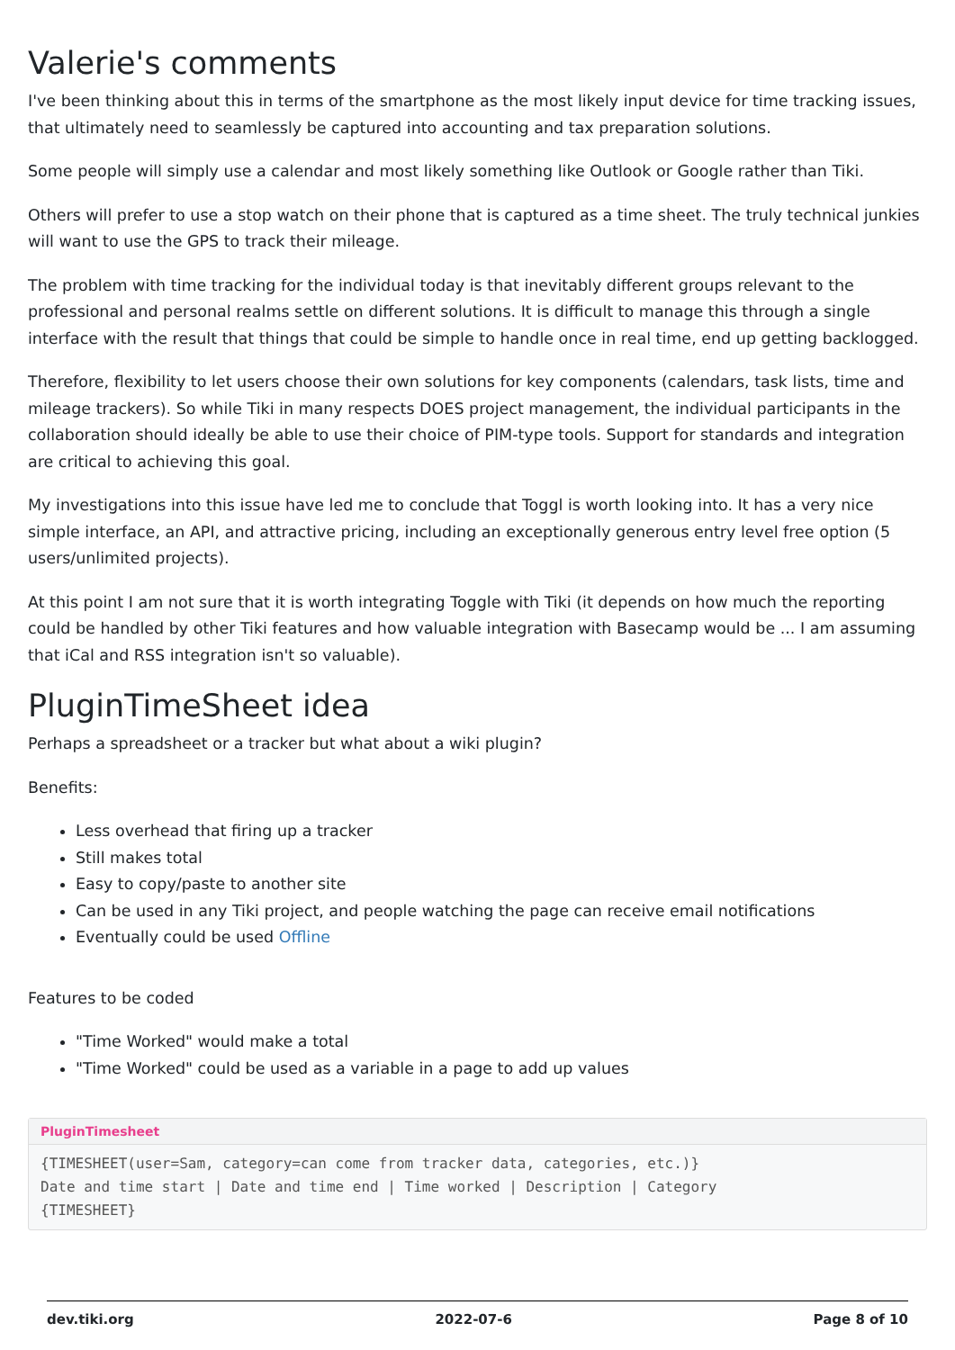Valerie's comments
I've been thinking about this in terms of the smartphone as the most likely input device for time tracking issues, that ultimately need to seamlessly be captured into accounting and tax preparation solutions.
Some people will simply use a calendar and most likely something like Outlook or Google rather than Tiki.
Others will prefer to use a stop watch on their phone that is captured as a time sheet. The truly technical junkies will want to use the GPS to track their mileage.
The problem with time tracking for the individual today is that inevitably different groups relevant to the professional and personal realms settle on different solutions. It is difficult to manage this through a single interface with the result that things that could be simple to handle once in real time, end up getting backlogged.
Therefore, flexibility to let users choose their own solutions for key components (calendars, task lists, time and mileage trackers). So while Tiki in many respects DOES project management, the individual participants in the collaboration should ideally be able to use their choice of PIM-type tools. Support for standards and integration are critical to achieving this goal.
My investigations into this issue have led me to conclude that Toggl is worth looking into. It has a very nice simple interface, an API, and attractive pricing, including an exceptionally generous entry level free option (5 users/unlimited projects).
At this point I am not sure that it is worth integrating Toggle with Tiki (it depends on how much the reporting could be handled by other Tiki features and how valuable integration with Basecamp would be ... I am assuming that iCal and RSS integration isn't so valuable).
PluginTimeSheet idea
Perhaps a spreadsheet or a tracker but what about a wiki plugin?
Benefits:
Less overhead that firing up a tracker
Still makes total
Easy to copy/paste to another site
Can be used in any Tiki project, and people watching the page can receive email notifications
Eventually could be used Offline
Features to be coded
"Time Worked" would make a total
"Time Worked" could be used as a variable in a page to add up values
PluginTimesheet
{TIMESHEET(user=Sam, category=can come from tracker data, categories, etc.)}
Date and time start | Date and time end | Time worked | Description | Category
{TIMESHEET}
dev.tiki.org 2022-07-6 Page 8 of 10